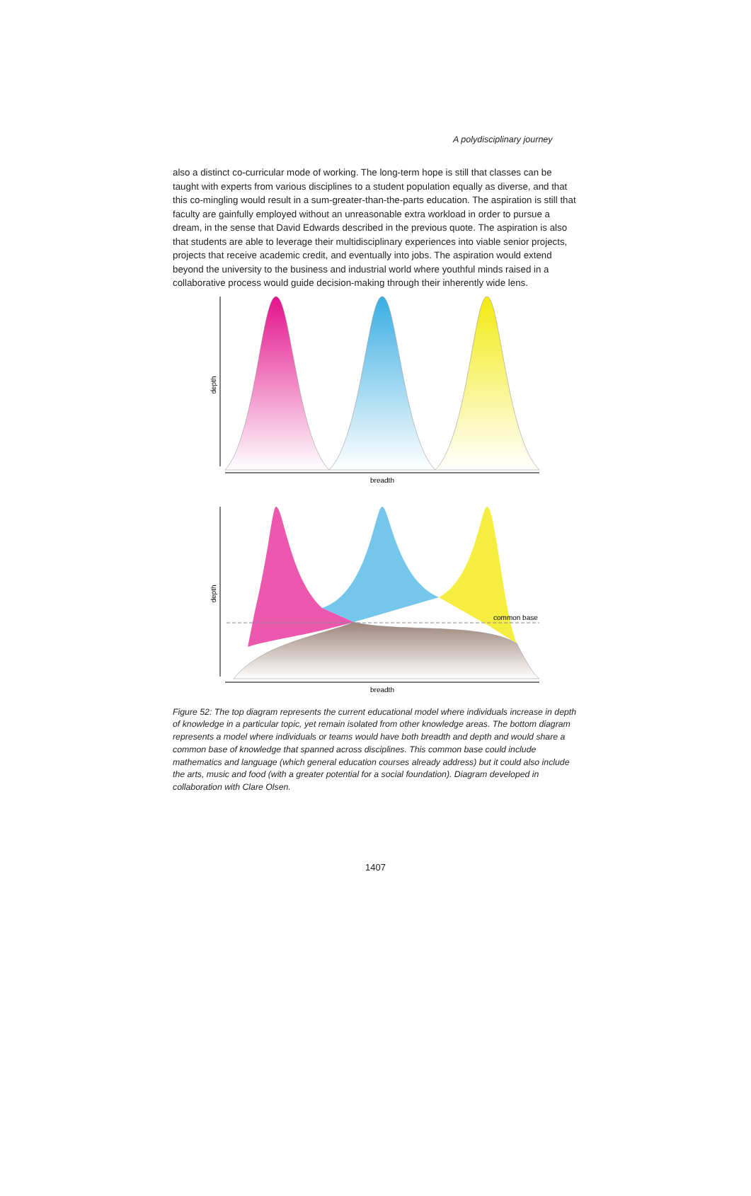A polydisciplinary journey
also a distinct co-curricular mode of working. The long-term hope is still that classes can be taught with experts from various disciplines to a student population equally as diverse, and that this co-mingling would result in a sum-greater-than-the-parts education. The aspiration is still that faculty are gainfully employed without an unreasonable extra workload in order to pursue a dream, in the sense that David Edwards described in the previous quote. The aspiration is also that students are able to leverage their multidisciplinary experiences into viable senior projects, projects that receive academic credit, and eventually into jobs. The aspiration would extend beyond the university to the business and industrial world where youthful minds raised in a collaborative process would guide decision-making through their inherently wide lens.
depth
breadth
depth
breadth
common base
Figure 52: The top diagram represents the current educational model where individuals increase in depth of knowledge in a particular topic, yet remain isolated from other knowledge areas. The bottom diagram represents a model where individuals or teams would have both breadth and depth and would share a common base of knowledge that spanned across disciplines. This common base could include mathematics and language (which general education courses already address) but it could also include the arts, music and food (with a greater potential for a social foundation). Diagram developed in collaboration with Clare Olsen.
1407